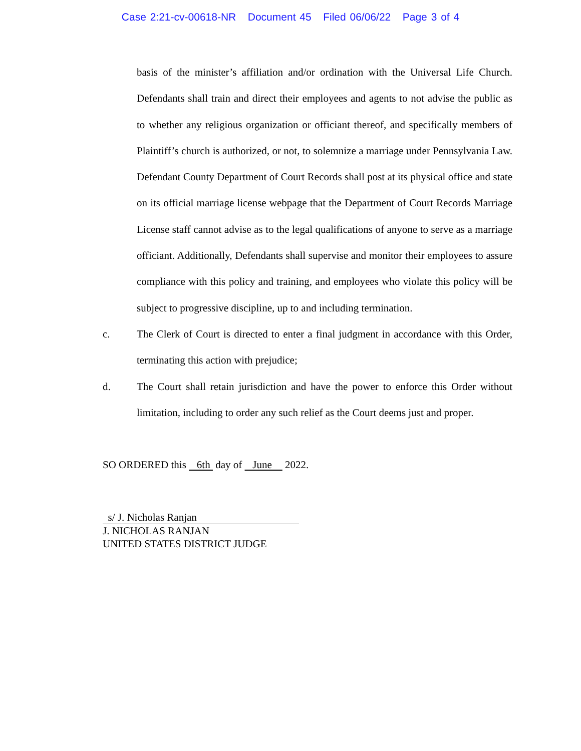Case 2:21-cv-00618-NR Document 45 Filed 06/06/22 Page 3 of 4
basis of the minister’s affiliation and/or ordination with the Universal Life Church. Defendants shall train and direct their employees and agents to not advise the public as to whether any religious organization or officiant thereof, and specifically members of Plaintiff’s church is authorized, or not, to solemnize a marriage under Pennsylvania Law. Defendant County Department of Court Records shall post at its physical office and state on its official marriage license webpage that the Department of Court Records Marriage License staff cannot advise as to the legal qualifications of anyone to serve as a marriage officiant. Additionally, Defendants shall supervise and monitor their employees to assure compliance with this policy and training, and employees who violate this policy will be subject to progressive discipline, up to and including termination.
c. The Clerk of Court is directed to enter a final judgment in accordance with this Order, terminating this action with prejudice;
d. The Court shall retain jurisdiction and have the power to enforce this Order without limitation, including to order any such relief as the Court deems just and proper.
SO ORDERED this 6th day of June 2022.
s/ J. Nicholas Ranjan
J. NICHOLAS RANJAN
UNITED STATES DISTRICT JUDGE